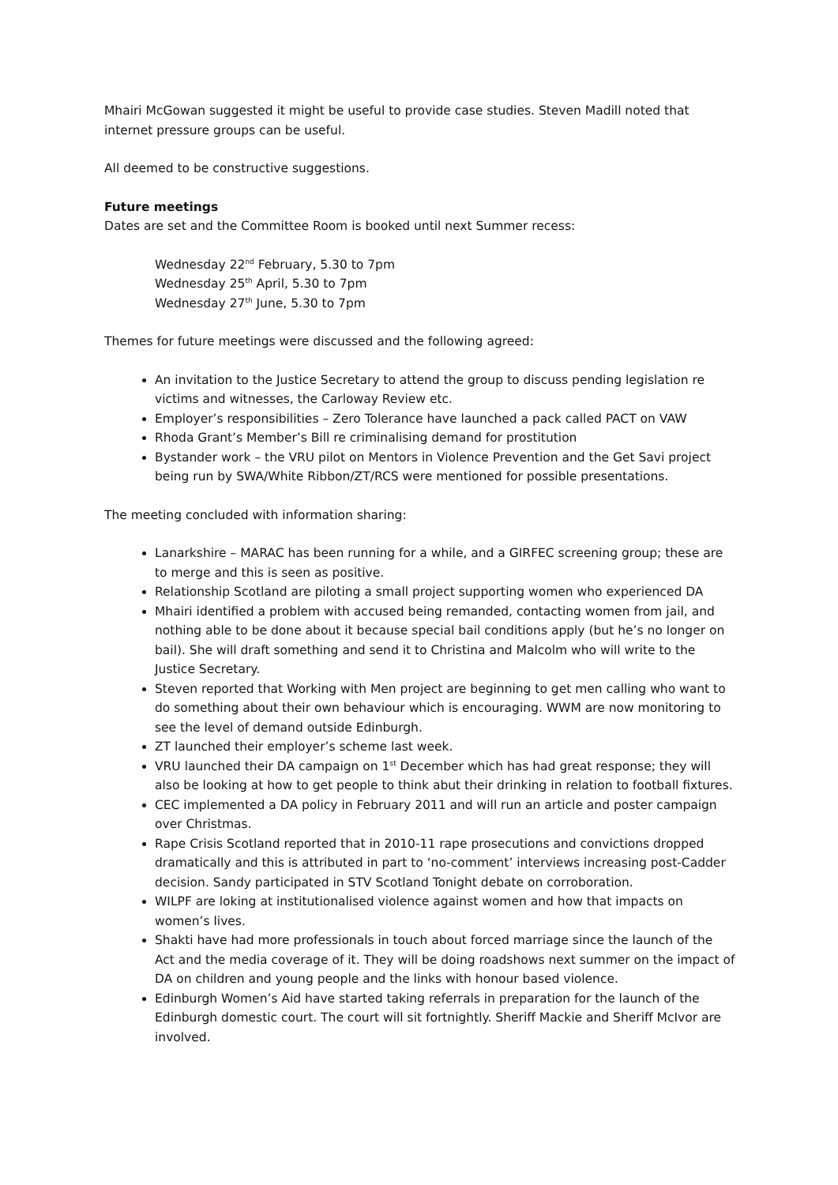Mhairi McGowan suggested it might be useful to provide case studies. Steven Madill noted that internet pressure groups can be useful.
All deemed to be constructive suggestions.
Future meetings
Dates are set and the Committee Room is booked until next Summer recess:
Wednesday 22<sup>nd</sup> February, 5.30 to 7pm
Wednesday 25<sup>th</sup> April, 5.30 to 7pm
Wednesday 27<sup>th</sup> June, 5.30 to 7pm
Themes for future meetings were discussed and the following agreed:
An invitation to the Justice Secretary to attend the group to discuss pending legislation re victims and witnesses, the Carloway Review etc.
Employer’s responsibilities – Zero Tolerance have launched a pack called PACT on VAW
Rhoda Grant’s Member’s Bill re criminalising demand for prostitution
Bystander work – the VRU pilot on Mentors in Violence Prevention and the Get Savi project being run by SWA/White Ribbon/ZT/RCS were mentioned for possible presentations.
The meeting concluded with information sharing:
Lanarkshire – MARAC has been running for a while, and a GIRFEC screening group; these are to merge and this is seen as positive.
Relationship Scotland are piloting a small project supporting women who experienced DA
Mhairi identified a problem with accused being remanded, contacting women from jail, and nothing able to be done about it because special bail conditions apply (but he’s no longer on bail). She will draft something and send it to Christina and Malcolm who will write to the Justice Secretary.
Steven reported that Working with Men project are beginning to get men calling who want to do something about their own behaviour which is encouraging. WWM are now monitoring to see the level of demand outside Edinburgh.
ZT launched their employer’s scheme last week.
VRU launched their DA campaign on 1<sup>st</sup> December which has had great response; they will also be looking at how to get people to think abut their drinking in relation to football fixtures.
CEC implemented a DA policy in February 2011 and will run an article and poster campaign over Christmas.
Rape Crisis Scotland reported that in 2010-11 rape prosecutions and convictions dropped dramatically and this is attributed in part to ‘no-comment’ interviews increasing post-Cadder decision. Sandy participated in STV Scotland Tonight debate on corroboration.
WILPF are loking at institutionalised violence against women and how that impacts on women’s lives.
Shakti have had more professionals in touch about forced marriage since the launch of the Act and the media coverage of it. They will be doing roadshows next summer on the impact of DA on children and young people and the links with honour based violence.
Edinburgh Women’s Aid have started taking referrals in preparation for the launch of the Edinburgh domestic court. The court will sit fortnightly. Sheriff Mackie and Sheriff McIvor are involved.